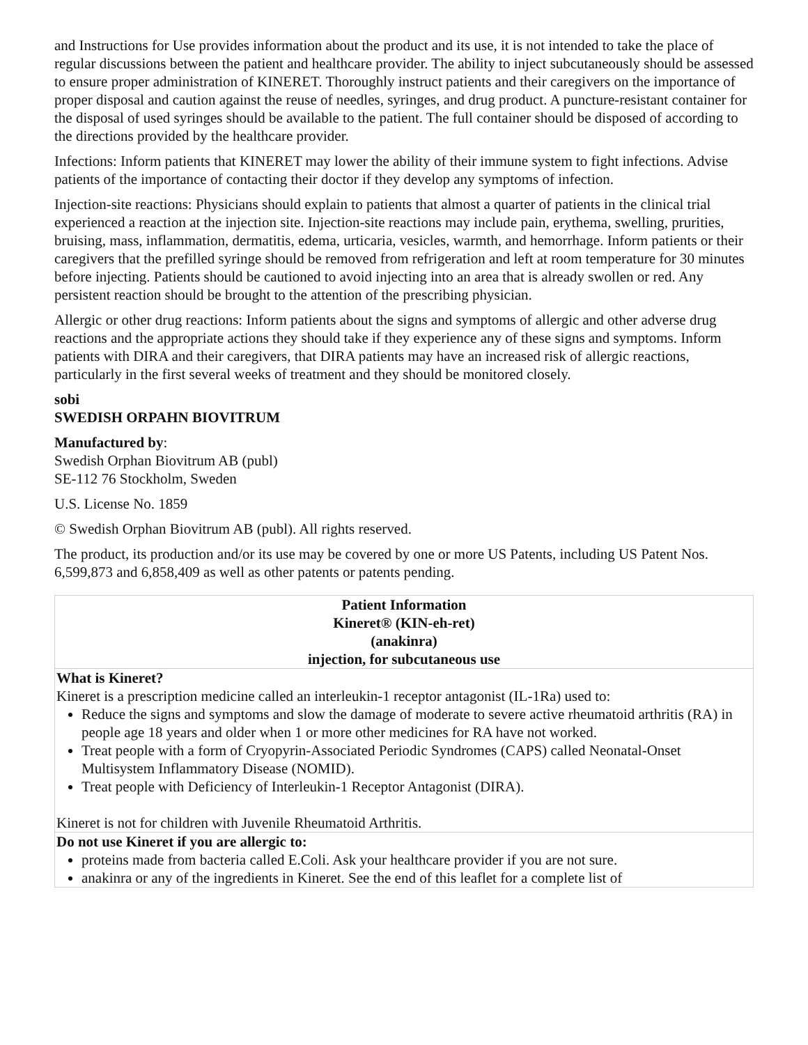and Instructions for Use provides information about the product and its use, it is not intended to take the place of regular discussions between the patient and healthcare provider. The ability to inject subcutaneously should be assessed to ensure proper administration of KINERET. Thoroughly instruct patients and their caregivers on the importance of proper disposal and caution against the reuse of needles, syringes, and drug product. A puncture-resistant container for the disposal of used syringes should be available to the patient. The full container should be disposed of according to the directions provided by the healthcare provider.
Infections: Inform patients that KINERET may lower the ability of their immune system to fight infections. Advise patients of the importance of contacting their doctor if they develop any symptoms of infection.
Injection-site reactions: Physicians should explain to patients that almost a quarter of patients in the clinical trial experienced a reaction at the injection site. Injection-site reactions may include pain, erythema, swelling, prurities, bruising, mass, inflammation, dermatitis, edema, urticaria, vesicles, warmth, and hemorrhage. Inform patients or their caregivers that the prefilled syringe should be removed from refrigeration and left at room temperature for 30 minutes before injecting. Patients should be cautioned to avoid injecting into an area that is already swollen or red. Any persistent reaction should be brought to the attention of the prescribing physician.
Allergic or other drug reactions: Inform patients about the signs and symptoms of allergic and other adverse drug reactions and the appropriate actions they should take if they experience any of these signs and symptoms. Inform patients with DIRA and their caregivers, that DIRA patients may have an increased risk of allergic reactions, particularly in the first several weeks of treatment and they should be monitored closely.
sobi
SWEDISH ORPAHN BIOVITRUM
Manufactured by:
Swedish Orphan Biovitrum AB (publ)
SE-112 76 Stockholm, Sweden
U.S. License No. 1859
© Swedish Orphan Biovitrum AB (publ). All rights reserved.
The product, its production and/or its use may be covered by one or more US Patents, including US Patent Nos. 6,599,873 and 6,858,409 as well as other patents or patents pending.
| Patient Information Kineret® (KIN-eh-ret) (anakinra) injection, for subcutaneous use |
| What is Kineret? Kineret is a prescription medicine called an interleukin-1 receptor antagonist (IL-1Ra) used to: Reduce the signs and symptoms and slow the damage of moderate to severe active rheumatoid arthritis (RA) in people age 18 years and older when 1 or more other medicines for RA have not worked. Treat people with a form of Cryopyrin-Associated Periodic Syndromes (CAPS) called Neonatal-Onset Multisystem Inflammatory Disease (NOMID). Treat people with Deficiency of Interleukin-1 Receptor Antagonist (DIRA). Kineret is not for children with Juvenile Rheumatoid Arthritis. |
| Do not use Kineret if you are allergic to: proteins made from bacteria called E.Coli. Ask your healthcare provider if you are not sure. anakinra or any of the ingredients in Kineret. See the end of this leaflet for a complete list of |